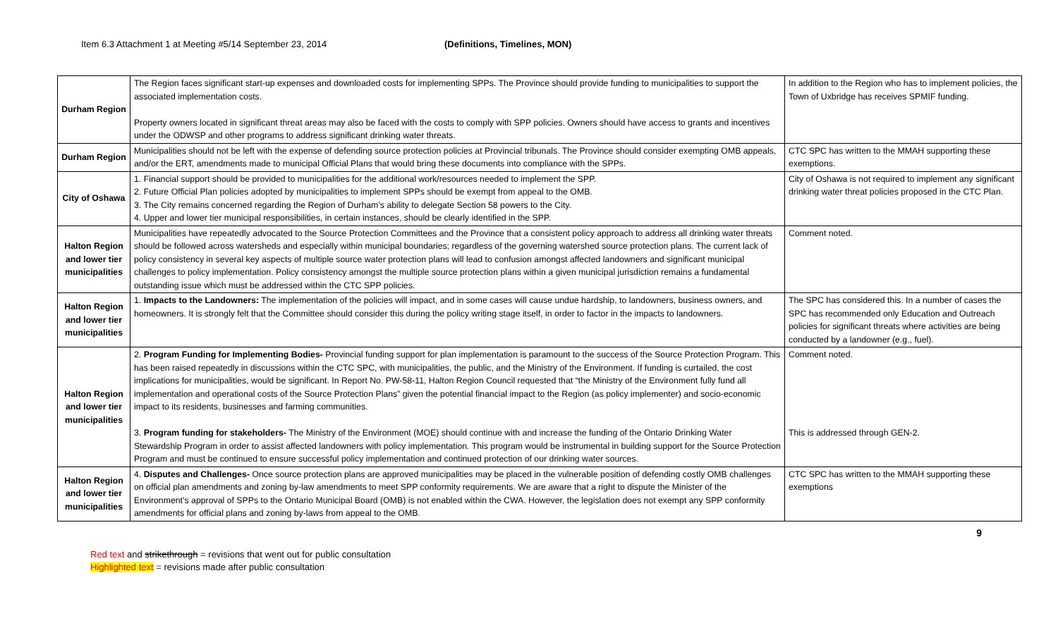Item 6.3 Attachment 1 at Meeting #5/14 September 23, 2014 (Definitions, Timelines, MON)
| Durham Region | The Region faces significant start-up expenses and downloaded costs for implementing SPPs. The Province should provide funding to municipalities to support the associated implementation costs. Property owners located in significant threat areas may also be faced with the costs to comply with SPP policies. Owners should have access to grants and incentives under the ODWSP and other programs to address significant drinking water threats. | In addition to the Region who has to implement policies, the Town of Uxbridge has receives SPMIF funding. |
| Durham Region | Municipalities should not be left with the expense of defending source protection policies at Provincial tribunals. The Province should consider exempting OMB appeals, and/or the ERT, amendments made to municipal Official Plans that would bring these documents into compliance with the SPPs. | CTC SPC has written to the MMAH supporting these exemptions. |
| City of Oshawa | 1. Financial support should be provided to municipalities for the additional work/resources needed to implement the SPP. 2. Future Official Plan policies adopted by municipalities to implement SPPs should be exempt from appeal to the OMB. 3. The City remains concerned regarding the Region of Durham’s ability to delegate Section 58 powers to the City. 4. Upper and lower tier municipal responsibilities, in certain instances, should be clearly identified in the SPP. | City of Oshawa is not required to implement any significant drinking water threat policies proposed in the CTC Plan. |
| Halton Region and lower tier municipalities | Municipalities have repeatedly advocated to the Source Protection Committees and the Province that a consistent policy approach to address all drinking water threats should be followed across watersheds and especially within municipal boundaries; regardless of the governing watershed source protection plans. The current lack of policy consistency in several key aspects of multiple source water protection plans will lead to confusion amongst affected landowners and significant municipal challenges to policy implementation. Policy consistency amongst the multiple source protection plans within a given municipal jurisdiction remains a fundamental outstanding issue which must be addressed within the CTC SPP policies. | Comment noted. |
| Halton Region and lower tier municipalities | 1. Impacts to the Landowners: The implementation of the policies will impact, and in some cases will cause undue hardship, to landowners, business owners, and homeowners. It is strongly felt that the Committee should consider this during the policy writing stage itself, in order to factor in the impacts to landowners. | The SPC has considered this. In a number of cases the SPC has recommended only Education and Outreach policies for significant threats where activities are being conducted by a landowner (e.g., fuel). |
| Halton Region and lower tier municipalities | 2. Program Funding for Implementing Bodies- Provincial funding support for plan implementation is paramount to the success of the Source Protection Program. This has been raised repeatedly in discussions within the CTC SPC, with municipalities, the public, and the Ministry of the Environment. If funding is curtailed, the cost implications for municipalities, would be significant. In Report No. PW-58-11, Halton Region Council requested that “the Ministry of the Environment fully fund all implementation and operational costs of the Source Protection Plans” given the potential financial impact to the Region (as policy implementer) and socio-economic impact to its residents, businesses and farming communities. 3. Program funding for stakeholders- The Ministry of the Environment (MOE) should continue with and increase the funding of the Ontario Drinking Water Stewardship Program in order to assist affected landowners with policy implementation. This program would be instrumental in building support for the Source Protection Program and must be continued to ensure successful policy implementation and continued protection of our drinking water sources. | Comment noted. This is addressed through GEN-2. |
| Halton Region and lower tier municipalities | 4. Disputes and Challenges- Once source protection plans are approved municipalities may be placed in the vulnerable position of defending costly OMB challenges on official plan amendments and zoning by-law amendments to meet SPP conformity requirements. We are aware that a right to dispute the Minister of the Environment’s approval of SPPs to the Ontario Municipal Board (OMB) is not enabled within the CWA. However, the legislation does not exempt any SPP conformity amendments for official plans and zoning by-laws from appeal to the OMB. | CTC SPC has written to the MMAH supporting these exemptions |
9
Red text and strikethrough = revisions that went out for public consultation
Highlighted text = revisions made after public consultation